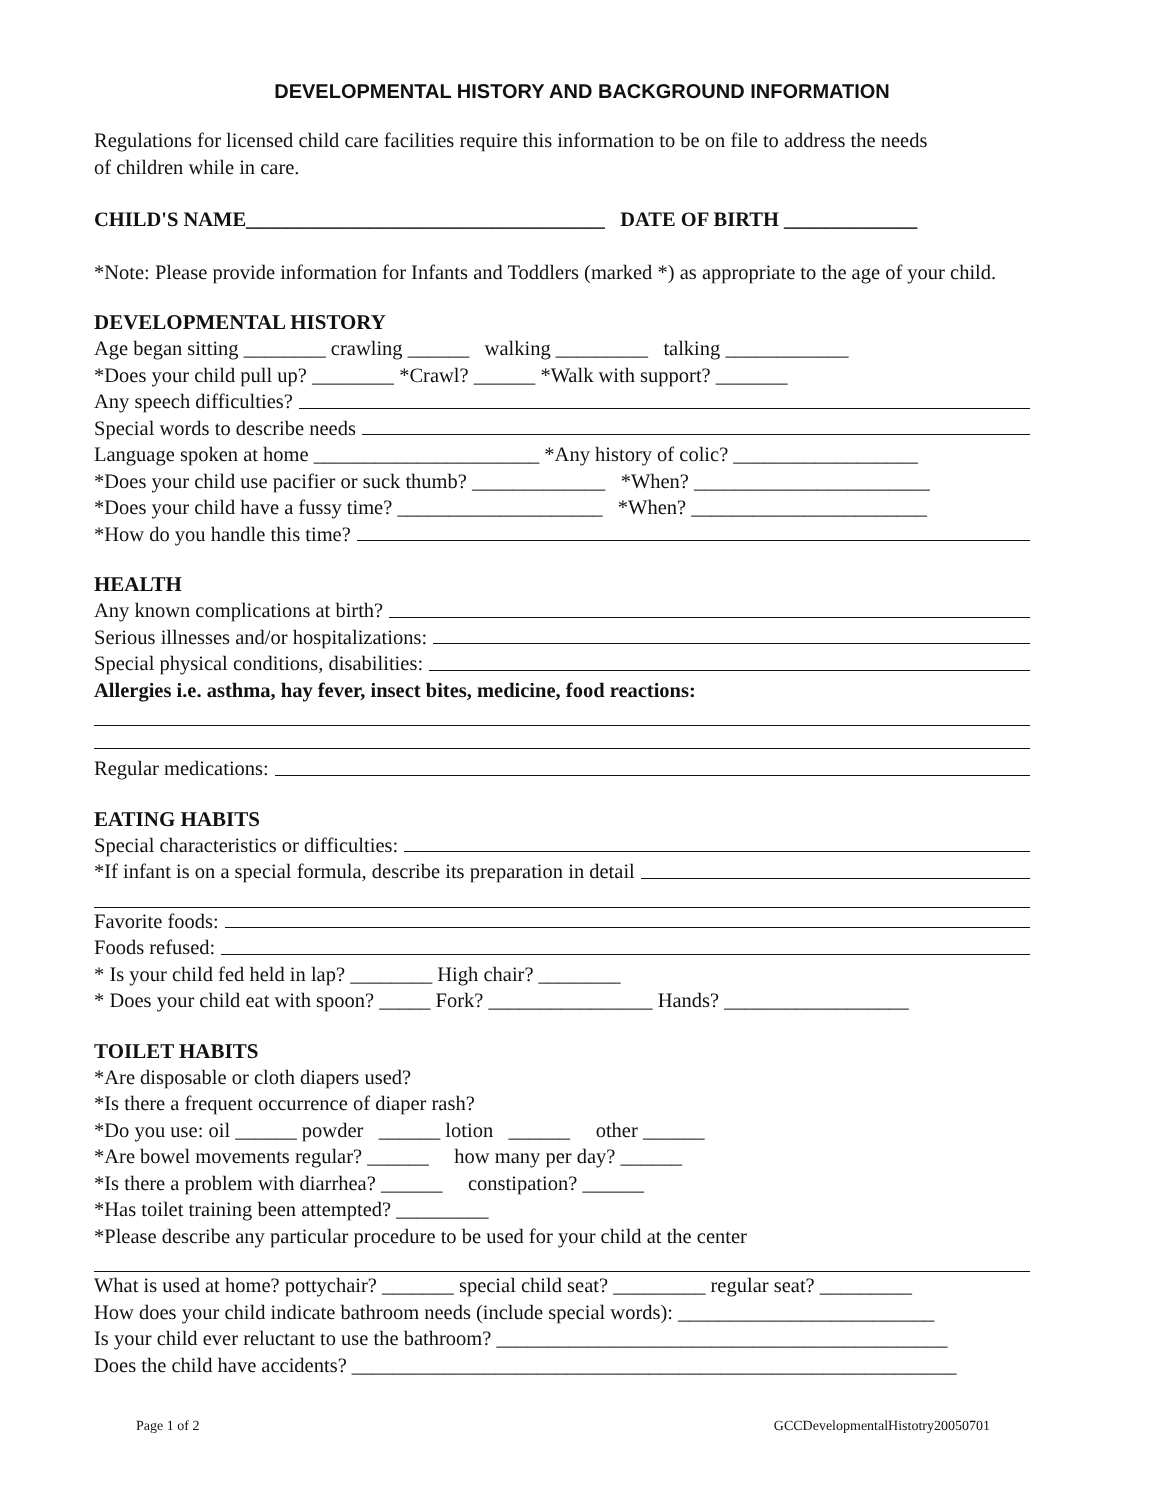DEVELOPMENTAL HISTORY AND BACKGROUND INFORMATION
Regulations for licensed child care facilities require this information to be on file to address the needs
of children while in care.
CHILD'S NAME___________________________________ DATE OF BIRTH _____________
*Note: Please provide information for Infants and Toddlers (marked *) as appropriate to the age of your child.
DEVELOPMENTAL HISTORY
Age began sitting ________ crawling ______ walking _________ talking ____________
*Does your child pull up? ________ *Crawl? ______ *Walk with support? _______
Any speech difficulties?
Special words to describe needs
Language spoken at home ______________________ *Any history of colic? __________________
*Does your child use pacifier or suck thumb? _____________ *When? _______________________
*Does your child have a fussy time? ____________________ *When? _______________________
*How do you handle this time?
HEALTH
Any known complications at birth?
Serious illnesses and/or hospitalizations:
Special physical conditions, disabilities:
Allergies i.e. asthma, hay fever, insect bites, medicine, food reactions:
Regular medications:
EATING HABITS
Special characteristics or difficulties:
*If infant is on a special formula, describe its preparation in detail
Favorite foods:
Foods refused:
* Is your child fed held in lap? ________ High chair? ________
* Does your child eat with spoon? _____ Fork? ________________ Hands? __________________
TOILET HABITS
*Are disposable or cloth diapers used?
*Is there a frequent occurrence of diaper rash?
*Do you use: oil ______ powder ______ lotion ______ other ______
*Are bowel movements regular? ______ how many per day? ______
*Is there a problem with diarrhea? ______ constipation? ______
*Has toilet training been attempted? _________
*Please describe any particular procedure to be used for your child at the center
What is used at home? pottychair? _______ special child seat? _________ regular seat? _________
How does your child indicate bathroom needs (include special words): _________________________
Is your child ever reluctant to use the bathroom? ____________________________________________
Does the child have accidents? ___________________________________________________________
Page 1 of 2 GCCDevelopmentalHistotry20050701